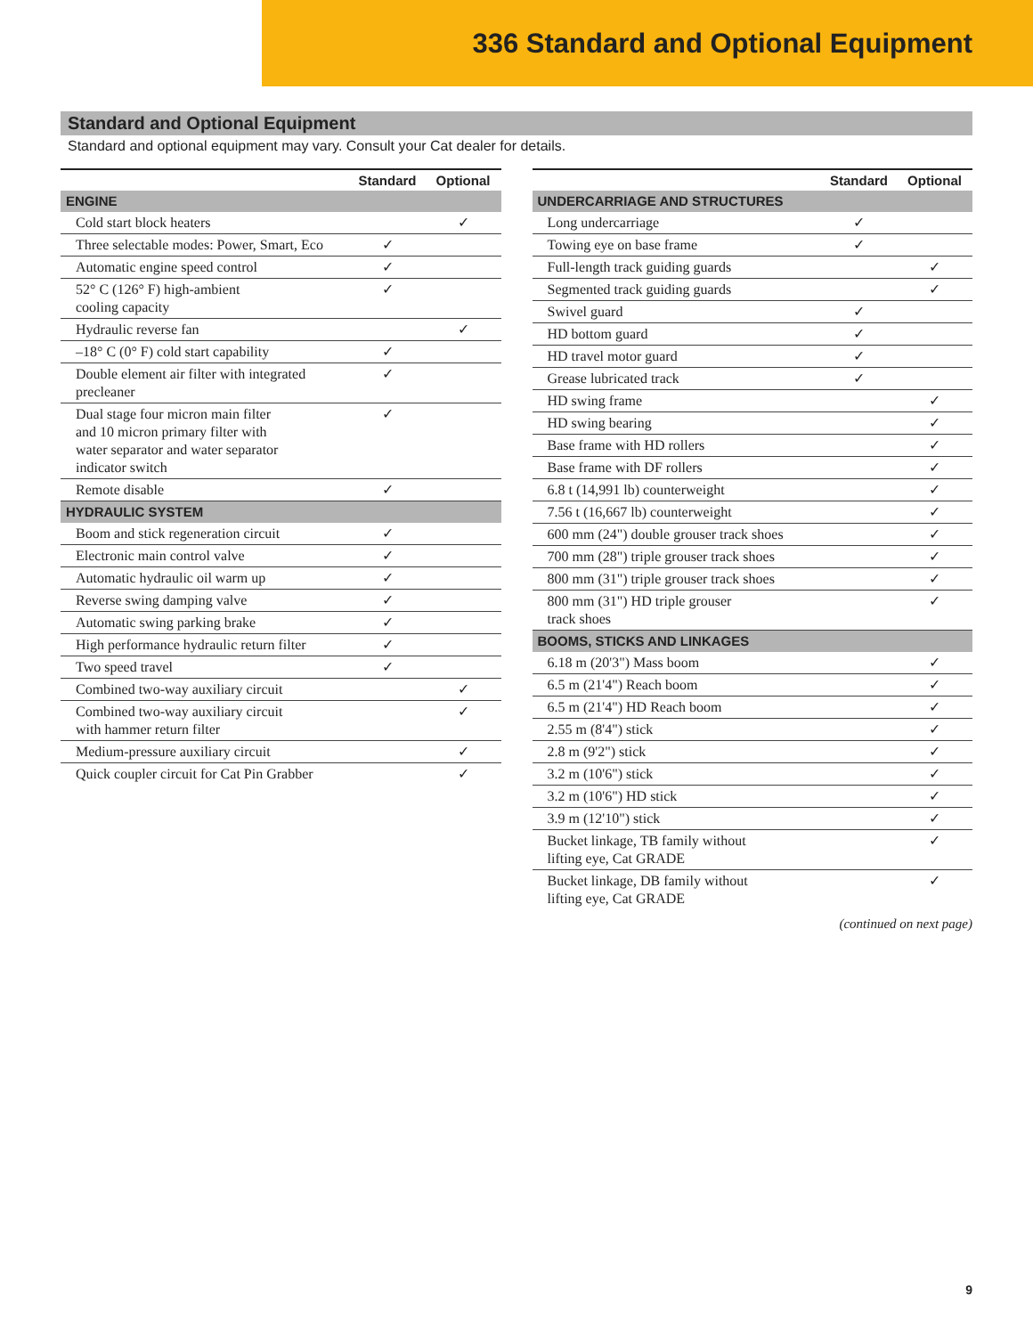336 Standard and Optional Equipment
Standard and Optional Equipment
Standard and optional equipment may vary. Consult your Cat dealer for details.
| | Standard | Optional |
| --- | --- | --- |
| ENGINE | | |
| Cold start block heaters | | ✓ |
| Three selectable modes: Power, Smart, Eco | ✓ | |
| Automatic engine speed control | ✓ | |
| 52° C (126° F) high-ambient cooling capacity | ✓ | |
| Hydraulic reverse fan | | ✓ |
| –18° C (0° F) cold start capability | ✓ | |
| Double element air filter with integrated precleaner | ✓ | |
| Dual stage four micron main filter and 10 micron primary filter with water separator and water separator indicator switch | ✓ | |
| Remote disable | ✓ | |
| HYDRAULIC SYSTEM | | |
| Boom and stick regeneration circuit | ✓ | |
| Electronic main control valve | ✓ | |
| Automatic hydraulic oil warm up | ✓ | |
| Reverse swing damping valve | ✓ | |
| Automatic swing parking brake | ✓ | |
| High performance hydraulic return filter | ✓ | |
| Two speed travel | ✓ | |
| Combined two-way auxiliary circuit | | ✓ |
| Combined two-way auxiliary circuit with hammer return filter | | ✓ |
| Medium-pressure auxiliary circuit | | ✓ |
| Quick coupler circuit for Cat Pin Grabber | | ✓ |
| | Standard | Optional |
| --- | --- | --- |
| UNDERCARRIAGE AND STRUCTURES | | |
| Long undercarriage | ✓ | |
| Towing eye on base frame | ✓ | |
| Full-length track guiding guards | | ✓ |
| Segmented track guiding guards | | ✓ |
| Swivel guard | ✓ | |
| HD bottom guard | ✓ | |
| HD travel motor guard | ✓ | |
| Grease lubricated track | ✓ | |
| HD swing frame | | ✓ |
| HD swing bearing | | ✓ |
| Base frame with HD rollers | | ✓ |
| Base frame with DF rollers | | ✓ |
| 6.8 t (14,991 lb) counterweight | | ✓ |
| 7.56 t (16,667 lb) counterweight | | ✓ |
| 600 mm (24") double grouser track shoes | | ✓ |
| 700 mm (28") triple grouser track shoes | | ✓ |
| 800 mm (31") triple grouser track shoes | | ✓ |
| 800 mm (31") HD triple grouser track shoes | | ✓ |
| BOOMS, STICKS AND LINKAGES | | |
| 6.18 m (20'3") Mass boom | | ✓ |
| 6.5 m (21'4") Reach boom | | ✓ |
| 6.5 m (21'4") HD Reach boom | | ✓ |
| 2.55 m (8'4") stick | | ✓ |
| 2.8 m (9'2") stick | | ✓ |
| 3.2 m (10'6") stick | | ✓ |
| 3.2 m (10'6") HD stick | | ✓ |
| 3.9 m (12'10") stick | | ✓ |
| Bucket linkage, TB family without lifting eye, Cat GRADE | | ✓ |
| Bucket linkage, DB family without lifting eye, Cat GRADE | | ✓ |
(continued on next page)
9